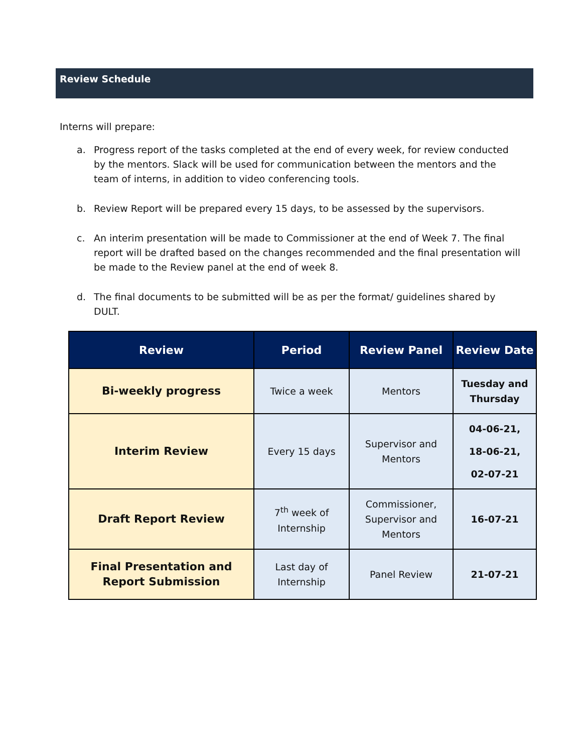Review Schedule
Interns will prepare:
a. Progress report of the tasks completed at the end of every week, for review conducted by the mentors. Slack will be used for communication between the mentors and the team of interns, in addition to video conferencing tools.
b. Review Report will be prepared every 15 days, to be assessed by the supervisors.
c. An interim presentation will be made to Commissioner at the end of Week 7. The final report will be drafted based on the changes recommended and the final presentation will be made to the Review panel at the end of week 8.
d. The final documents to be submitted will be as per the format/ guidelines shared by DULT.
| Review | Period | Review Panel | Review Date |
| --- | --- | --- | --- |
| Bi-weekly progress | Twice a week | Mentors | Tuesday and Thursday |
| Interim Review | Every 15 days | Supervisor and Mentors | 04-06-21, 18-06-21, 02-07-21 |
| Draft Report Review | 7<sup>th</sup> week of Internship | Commissioner, Supervisor and Mentors | 16-07-21 |
| Final Presentation and Report Submission | Last day of Internship | Panel Review | 21-07-21 |